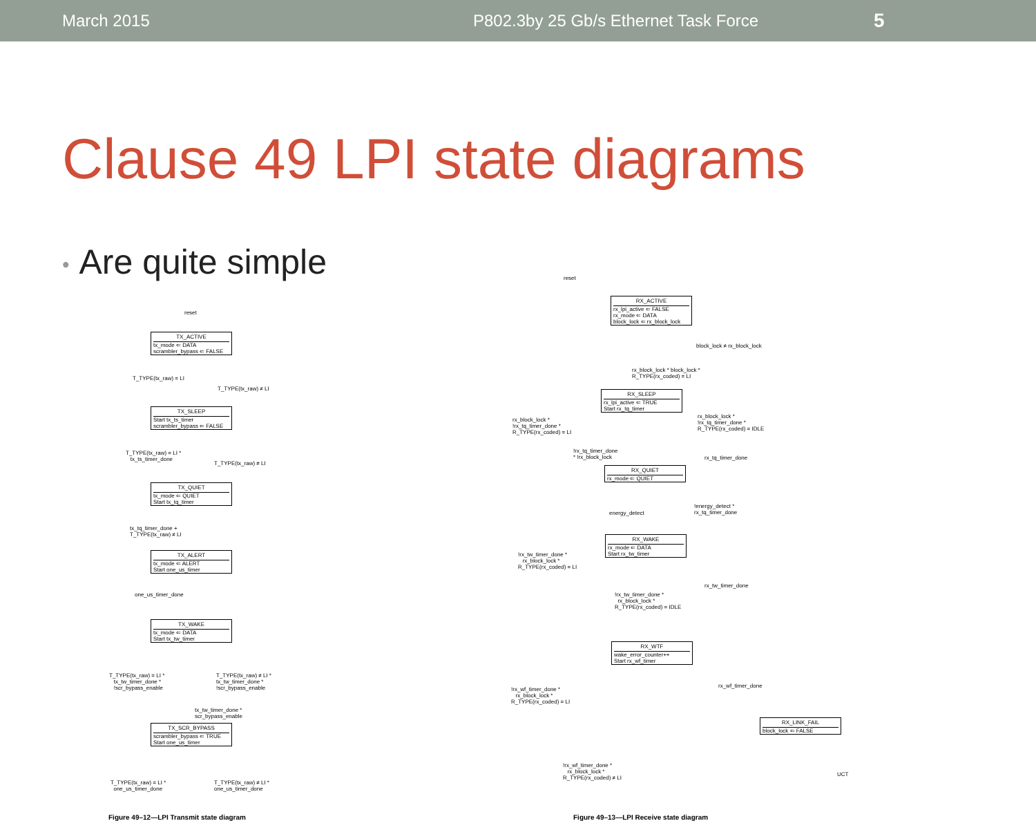March 2015 P802.3by 25 Gb/s Ethernet Task Force 5
Clause 49 LPI state diagrams
• Are quite simple
reset
TX_ACTIVE
tx_mode ⇐ DATA
scrambler_bypass ⇐ FALSE
T_TYPE(tx_raw) = LI
T_TYPE(tx_raw) ≠ LI
TX_SLEEP
Start tx_ts_timer
scrambler_bypass ⇐ FALSE
T_TYPE(tx_raw) = LI * tx_ts_timer_done
T_TYPE(tx_raw) ≠ LI
TX_QUIET
tx_mode ⇐ QUIET
Start tx_tq_timer
tx_tq_timer_done + T_TYPE(tx_raw) ≠ LI
TX_ALERT
tx_mode ⇐ ALERT
Start one_us_timer
one_us_timer_done
TX_WAKE
tx_mode ⇐ DATA
Start tx_tw_timer
T_TYPE(tx_raw) = LI * tx_tw_timer_done * !scr_bypass_enable
T_TYPE(tx_raw) ≠ LI * tx_tw_timer_done * !scr_bypass_enable
tx_tw_timer_done * scr_bypass_enable
TX_SCR_BYPASS
scrambler_bypass ⇐ TRUE
Start one_us_timer
T_TYPE(tx_raw) = LI * one_us_timer_done
T_TYPE(tx_raw) ≠ LI * one_us_timer_done
Figure 49–12—LPI Transmit state diagram
reset
RX_ACTIVE
rx_lpi_active ⇐ FALSE
rx_mode ⇐ DATA
block_lock ⇐ rx_block_lock
block_lock ≠ rx_block_lock
rx_block_lock * block_lock * R_TYPE(rx_coded) = LI
RX_SLEEP
rx_lpi_active ⇐ TRUE
Start rx_tq_timer
rx_block_lock * !rx_tq_timer_done * R_TYPE(rx_coded) = LI
rx_block_lock * !rx_tq_timer_done * R_TYPE(rx_coded) = IDLE
!rx_tq_timer_done * !rx_block_lock
rx_tq_timer_done
RX_QUIET
rx_mode ⇐ QUIET
energy_detect
!energy_detect * rx_tq_timer_done
RX_WAKE
rx_mode ⇐ DATA
Start rx_tw_timer
!rx_tw_timer_done * rx_block_lock * R_TYPE(rx_coded) = LI
rx_tw_timer_done
!rx_tw_timer_done * rx_block_lock * R_TYPE(rx_coded) = IDLE
RX_WTF
wake_error_counter++
Start rx_wf_timer
!rx_wf_timer_done * rx_block_lock * R_TYPE(rx_coded) = LI
rx_wf_timer_done
RX_LINK_FAIL
block_lock ⇐ FALSE
!rx_wf_timer_done * rx_block_lock * R_TYPE(rx_coded) ≠ LI
UCT
Figure 49–13—LPI Receive state diagram